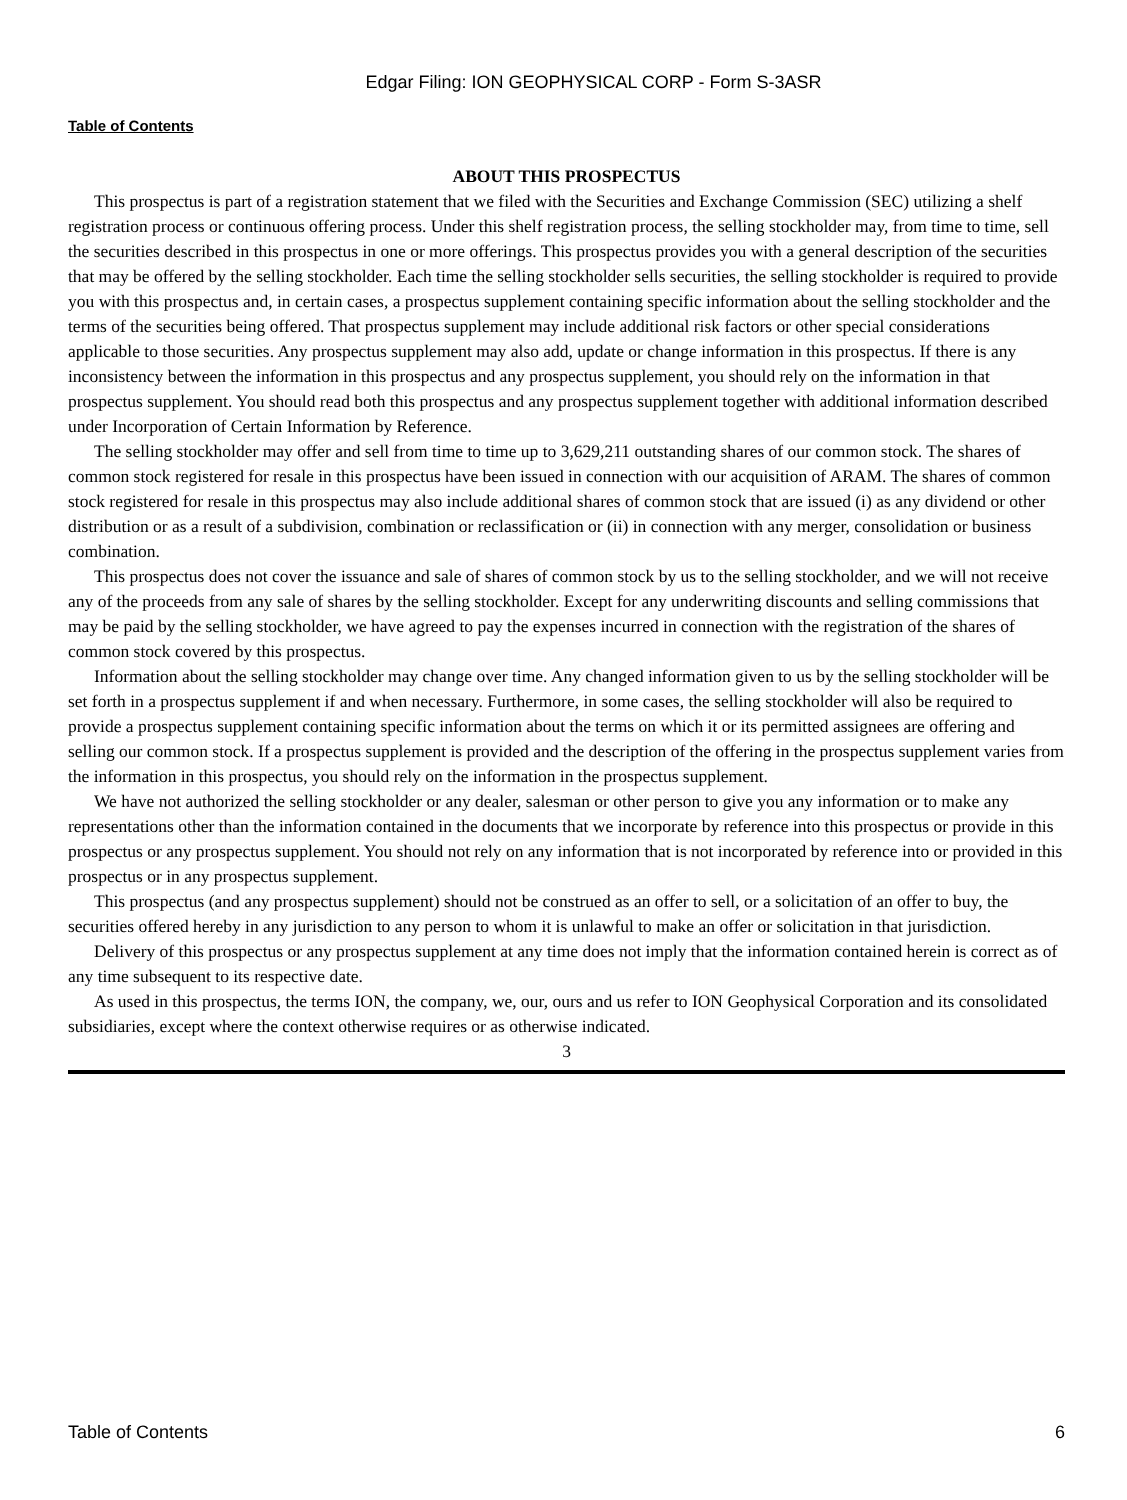Edgar Filing: ION GEOPHYSICAL CORP - Form S-3ASR
Table of Contents
ABOUT THIS PROSPECTUS
This prospectus is part of a registration statement that we filed with the Securities and Exchange Commission (SEC) utilizing a shelf registration process or continuous offering process. Under this shelf registration process, the selling stockholder may, from time to time, sell the securities described in this prospectus in one or more offerings. This prospectus provides you with a general description of the securities that may be offered by the selling stockholder. Each time the selling stockholder sells securities, the selling stockholder is required to provide you with this prospectus and, in certain cases, a prospectus supplement containing specific information about the selling stockholder and the terms of the securities being offered. That prospectus supplement may include additional risk factors or other special considerations applicable to those securities. Any prospectus supplement may also add, update or change information in this prospectus. If there is any inconsistency between the information in this prospectus and any prospectus supplement, you should rely on the information in that prospectus supplement. You should read both this prospectus and any prospectus supplement together with additional information described under Incorporation of Certain Information by Reference.
The selling stockholder may offer and sell from time to time up to 3,629,211 outstanding shares of our common stock. The shares of common stock registered for resale in this prospectus have been issued in connection with our acquisition of ARAM. The shares of common stock registered for resale in this prospectus may also include additional shares of common stock that are issued (i) as any dividend or other distribution or as a result of a subdivision, combination or reclassification or (ii) in connection with any merger, consolidation or business combination.
This prospectus does not cover the issuance and sale of shares of common stock by us to the selling stockholder, and we will not receive any of the proceeds from any sale of shares by the selling stockholder. Except for any underwriting discounts and selling commissions that may be paid by the selling stockholder, we have agreed to pay the expenses incurred in connection with the registration of the shares of common stock covered by this prospectus.
Information about the selling stockholder may change over time. Any changed information given to us by the selling stockholder will be set forth in a prospectus supplement if and when necessary. Furthermore, in some cases, the selling stockholder will also be required to provide a prospectus supplement containing specific information about the terms on which it or its permitted assignees are offering and selling our common stock. If a prospectus supplement is provided and the description of the offering in the prospectus supplement varies from the information in this prospectus, you should rely on the information in the prospectus supplement.
We have not authorized the selling stockholder or any dealer, salesman or other person to give you any information or to make any representations other than the information contained in the documents that we incorporate by reference into this prospectus or provide in this prospectus or any prospectus supplement. You should not rely on any information that is not incorporated by reference into or provided in this prospectus or in any prospectus supplement.
This prospectus (and any prospectus supplement) should not be construed as an offer to sell, or a solicitation of an offer to buy, the securities offered hereby in any jurisdiction to any person to whom it is unlawful to make an offer or solicitation in that jurisdiction.
Delivery of this prospectus or any prospectus supplement at any time does not imply that the information contained herein is correct as of any time subsequent to its respective date.
As used in this prospectus, the terms ION, the company, we, our, ours and us refer to ION Geophysical Corporation and its consolidated subsidiaries, except where the context otherwise requires or as otherwise indicated.
3
Table of Contents 6